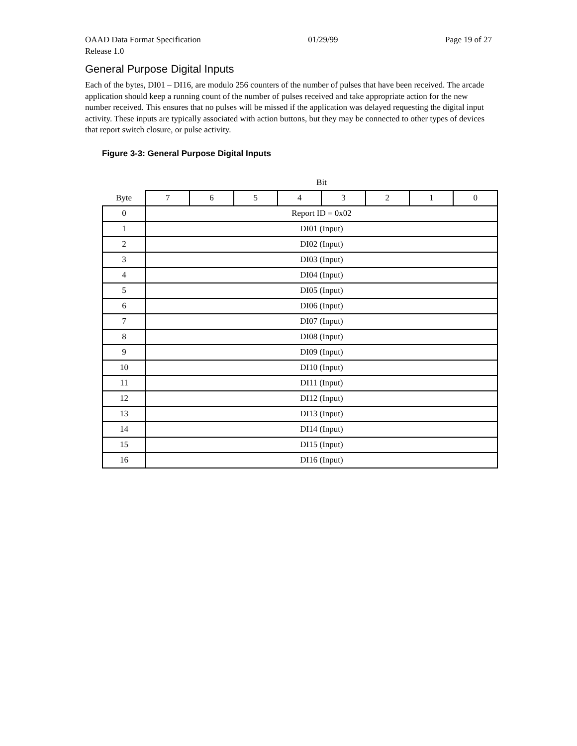OAAD Data Format Specification 01/29/99 Page 19 of 27
Release 1.0
General Purpose Digital Inputs
Each of the bytes, DI01 – DI16, are modulo 256 counters of the number of pulses that have been received. The arcade application should keep a running count of the number of pulses received and take appropriate action for the new number received. This ensures that no pulses will be missed if the application was delayed requesting the digital input activity. These inputs are typically associated with action buttons, but they may be connected to other types of devices that report switch closure, or pulse activity.
Figure 3-3: General Purpose Digital Inputs
| | Bit | | | | | | | |
| --- | --- | --- | --- | --- | --- | --- | --- | --- |
| Byte | 7 | 6 | 5 | 4 | 3 | 2 | 1 | 0 |
| 0 | Report ID = 0x02 | | | | | | | |
| 1 | DI01 (Input) | | | | | | | |
| 2 | DI02 (Input) | | | | | | | |
| 3 | DI03 (Input) | | | | | | | |
| 4 | DI04 (Input) | | | | | | | |
| 5 | DI05 (Input) | | | | | | | |
| 6 | DI06 (Input) | | | | | | | |
| 7 | DI07 (Input) | | | | | | | |
| 8 | DI08 (Input) | | | | | | | |
| 9 | DI09 (Input) | | | | | | | |
| 10 | DI10 (Input) | | | | | | | |
| 11 | DI11 (Input) | | | | | | | |
| 12 | DI12 (Input) | | | | | | | |
| 13 | DI13 (Input) | | | | | | | |
| 14 | DI14 (Input) | | | | | | | |
| 15 | DI15 (Input) | | | | | | | |
| 16 | DI16 (Input) | | | | | | | |